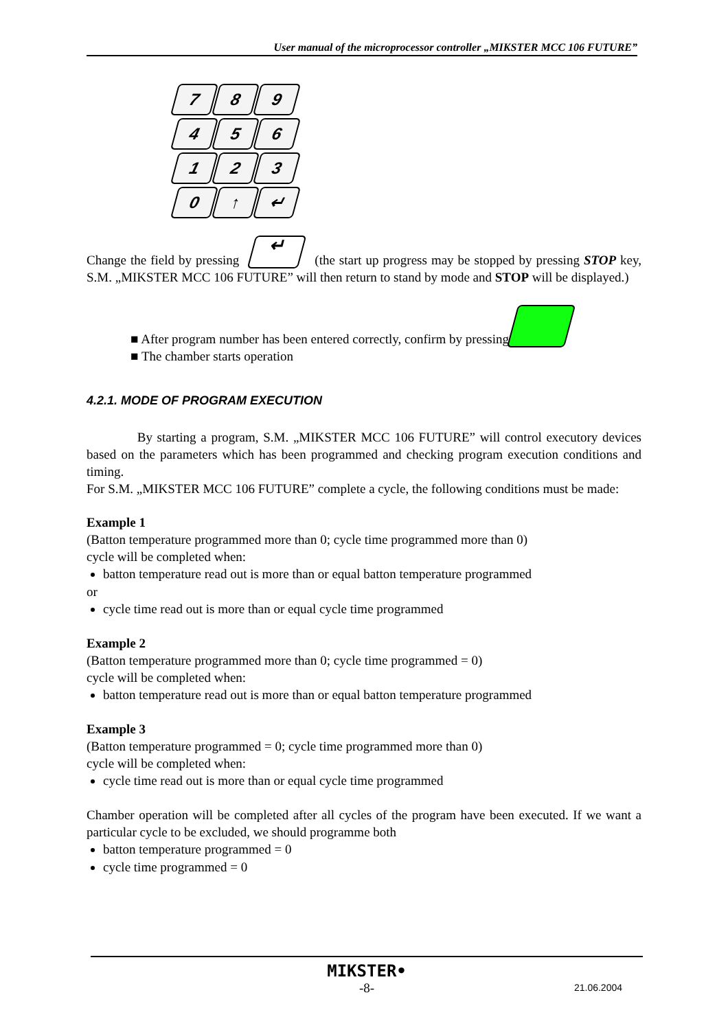User manual of the microprocessor controller „MIKSTER MCC 106 FUTURE”
7
8
9
4
5
6
1
2
3
0
↑
↵
Change the field by pressing ↵ (the start up progress may be stopped by pressing STOP key, S.M. „MIKSTER MCC 106 FUTURE” will then return to stand by mode and STOP will be displayed.)
■ After program number has been entered correctly, confirm by pressing
■ The chamber starts operation
4.2.1. MODE OF PROGRAM EXECUTION
By starting a program, S.M. „MIKSTER MCC 106 FUTURE” will control executory devices based on the parameters which has been programmed and checking program execution conditions and timing.
For S.M. „MIKSTER MCC 106 FUTURE” complete a cycle, the following conditions must be made:
Example 1
(Batton temperature programmed more than 0; cycle time programmed more than 0)
cycle will be completed when:
batton temperature read out is more than or equal batton temperature programmed
or
cycle time read out is more than or equal cycle time programmed
Example 2
(Batton temperature programmed more than 0; cycle time programmed = 0)
cycle will be completed when:
batton temperature read out is more than or equal batton temperature programmed
Example 3
(Batton temperature programmed = 0; cycle time programmed more than 0)
cycle will be completed when:
cycle time read out is more than or equal cycle time programmed
Chamber operation will be completed after all cycles of the program have been executed. If we want a particular cycle to be excluded, we should programme both
batton temperature programmed = 0
cycle time programmed = 0
MIKSTER•
-8-
21.06.2004